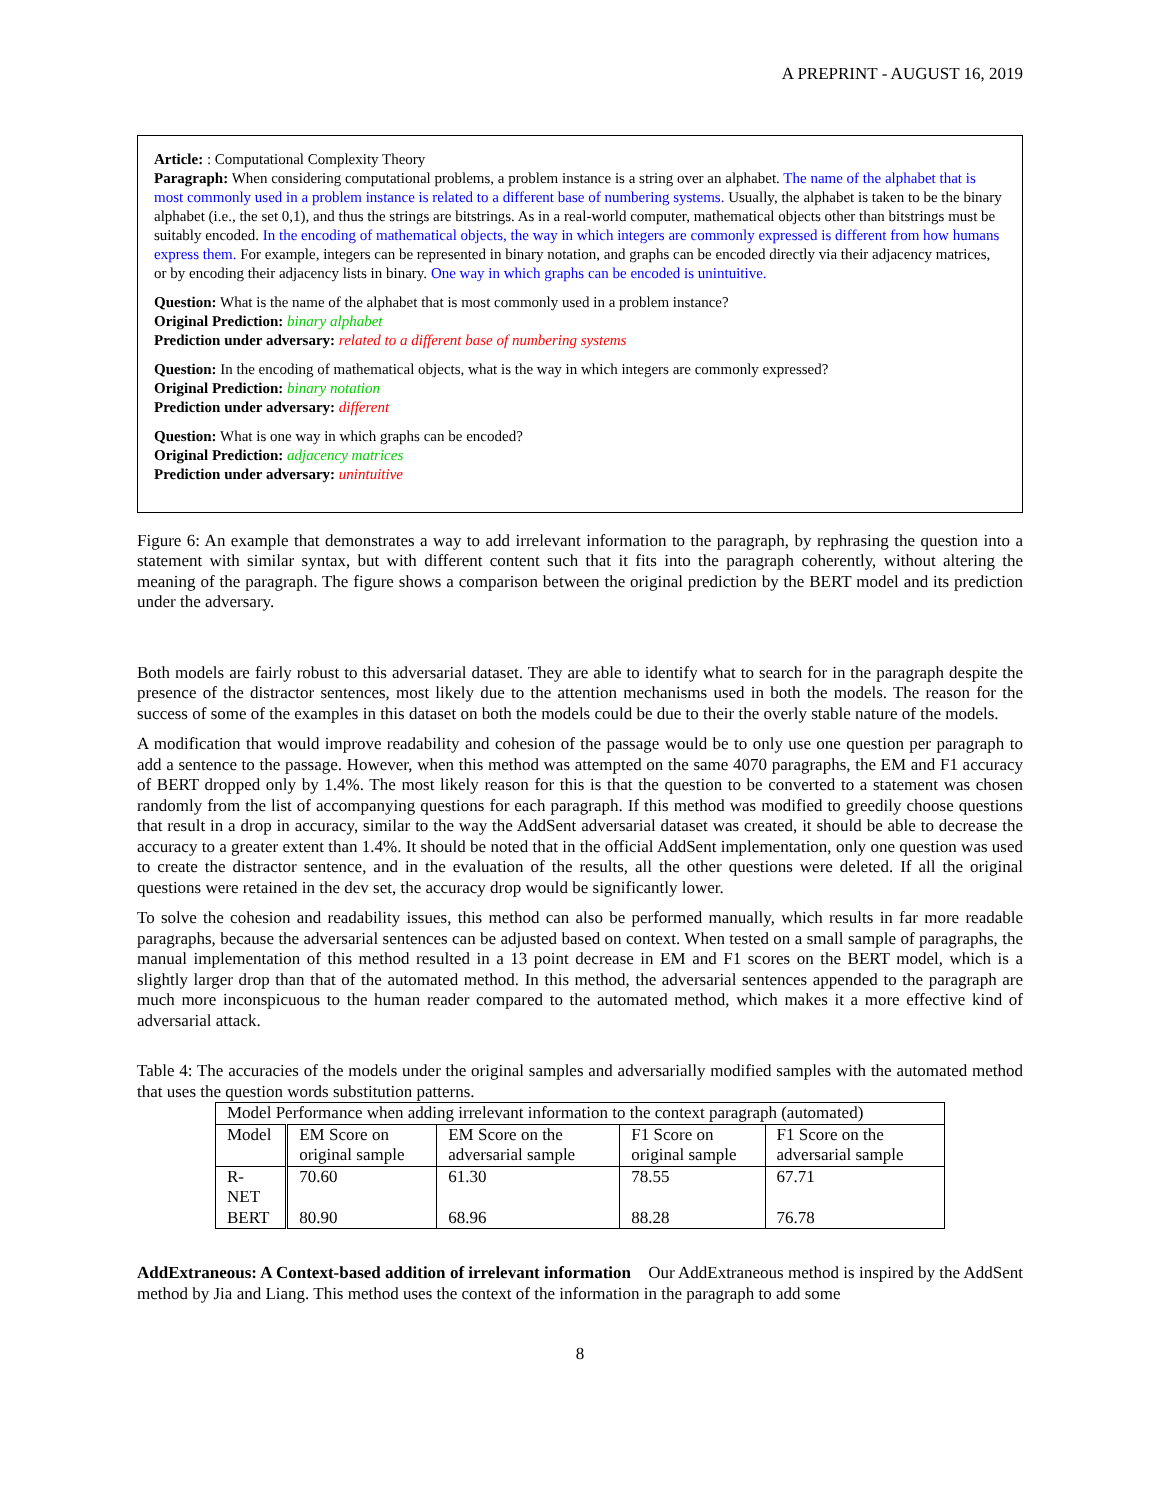A PREPRINT - AUGUST 16, 2019
Article: : Computational Complexity Theory
Paragraph: When considering computational problems, a problem instance is a string over an alphabet. The name of the alphabet that is most commonly used in a problem instance is related to a different base of numbering systems. Usually, the alphabet is taken to be the binary alphabet (i.e., the set 0,1), and thus the strings are bitstrings. As in a real-world computer, mathematical objects other than bitstrings must be suitably encoded. In the encoding of mathematical objects, the way in which integers are commonly expressed is different from how humans express them. For example, integers can be represented in binary notation, and graphs can be encoded directly via their adjacency matrices, or by encoding their adjacency lists in binary. One way in which graphs can be encoded is unintuitive.
Question: What is the name of the alphabet that is most commonly used in a problem instance?
Original Prediction: binary alphabet
Prediction under adversary: related to a different base of numbering systems
Question: In the encoding of mathematical objects, what is the way in which integers are commonly expressed?
Original Prediction: binary notation
Prediction under adversary: different
Question: What is one way in which graphs can be encoded?
Original Prediction: adjacency matrices
Prediction under adversary: unintuitive
Figure 6: An example that demonstrates a way to add irrelevant information to the paragraph, by rephrasing the question into a statement with similar syntax, but with different content such that it fits into the paragraph coherently, without altering the meaning of the paragraph. The figure shows a comparison between the original prediction by the BERT model and its prediction under the adversary.
Both models are fairly robust to this adversarial dataset. They are able to identify what to search for in the paragraph despite the presence of the distractor sentences, most likely due to the attention mechanisms used in both the models. The reason for the success of some of the examples in this dataset on both the models could be due to their the overly stable nature of the models.
A modification that would improve readability and cohesion of the passage would be to only use one question per paragraph to add a sentence to the passage. However, when this method was attempted on the same 4070 paragraphs, the EM and F1 accuracy of BERT dropped only by 1.4%. The most likely reason for this is that the question to be converted to a statement was chosen randomly from the list of accompanying questions for each paragraph. If this method was modified to greedily choose questions that result in a drop in accuracy, similar to the way the AddSent adversarial dataset was created, it should be able to decrease the accuracy to a greater extent than 1.4%. It should be noted that in the official AddSent implementation, only one question was used to create the distractor sentence, and in the evaluation of the results, all the other questions were deleted. If all the original questions were retained in the dev set, the accuracy drop would be significantly lower.
To solve the cohesion and readability issues, this method can also be performed manually, which results in far more readable paragraphs, because the adversarial sentences can be adjusted based on context. When tested on a small sample of paragraphs, the manual implementation of this method resulted in a 13 point decrease in EM and F1 scores on the BERT model, which is a slightly larger drop than that of the automated method. In this method, the adversarial sentences appended to the paragraph are much more inconspicuous to the human reader compared to the automated method, which makes it a more effective kind of adversarial attack.
Table 4: The accuracies of the models under the original samples and adversarially modified samples with the automated method that uses the question words substitution patterns.
| Model Performance when adding irrelevant information to the context paragraph (automated) | | | | |
| --- | --- | --- | --- | --- |
| Model | EM Score on original sample | EM Score on the adversarial sample | F1 Score on original sample | F1 Score on the adversarial sample |
| R-NET | 70.60 | 61.30 | 78.55 | 67.71 |
| BERT | 80.90 | 68.96 | 88.28 | 76.78 |
AddExtraneous: A Context-based addition of irrelevant information Our AddExtraneous method is inspired by the AddSent method by Jia and Liang. This method uses the context of the information in the paragraph to add some
8